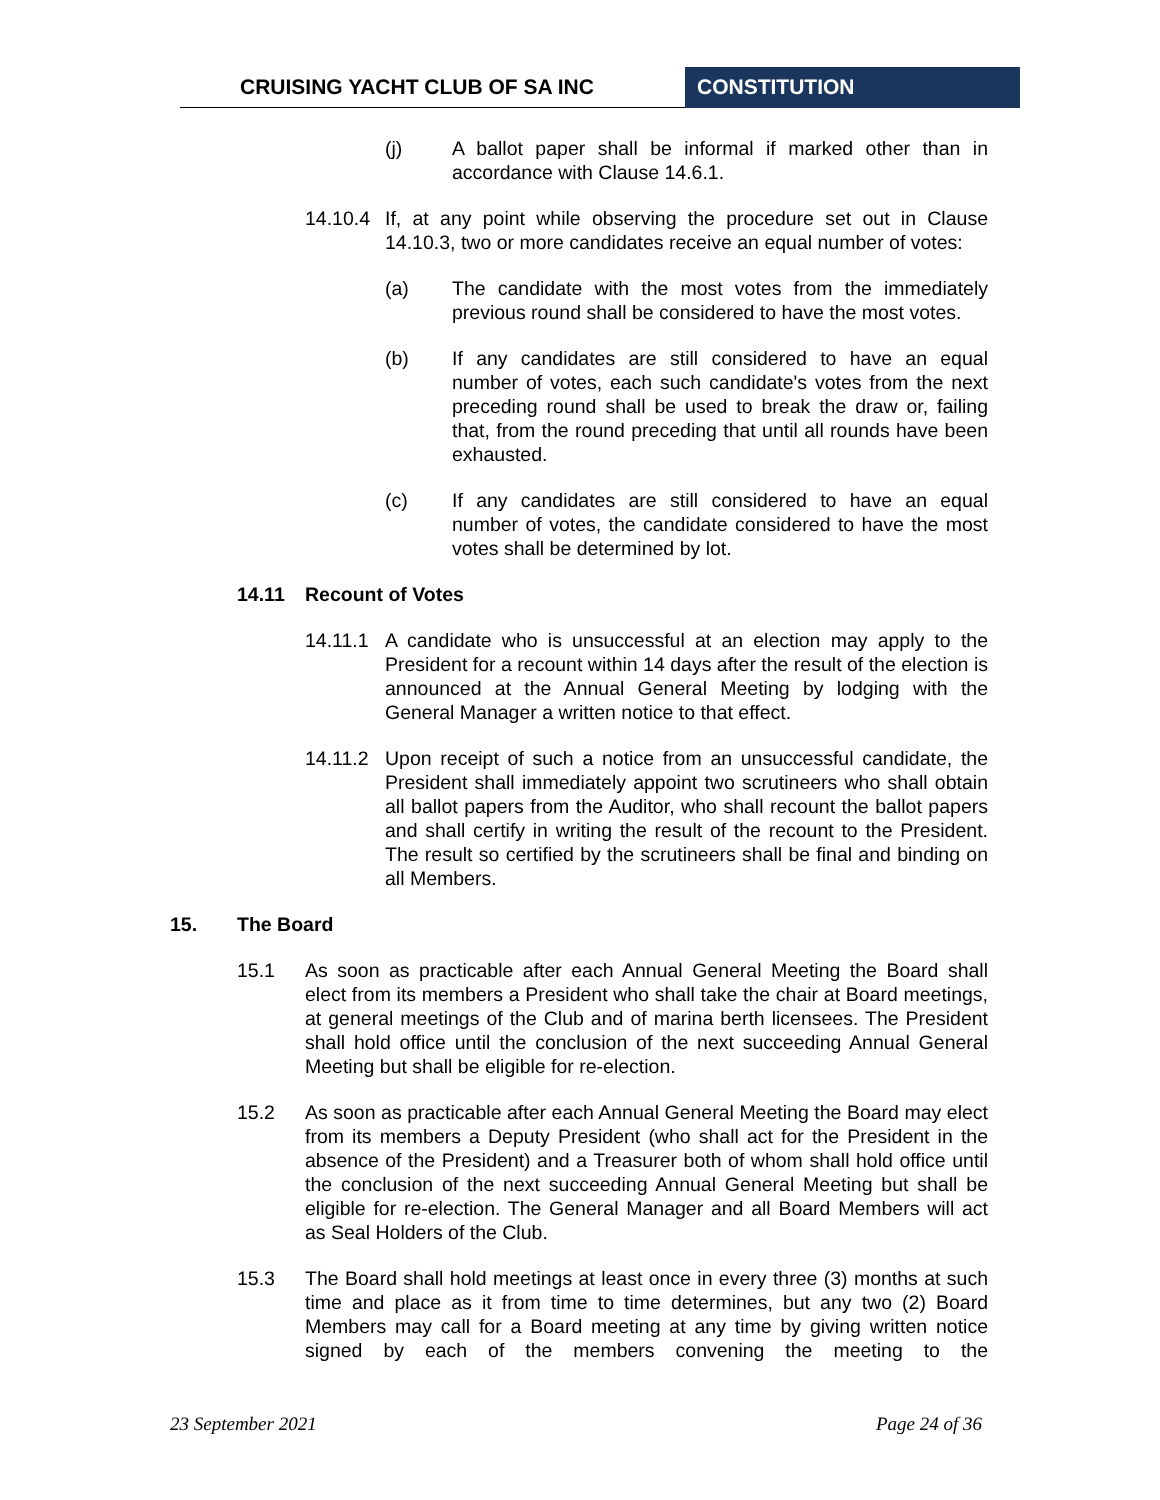CRUISING YACHT CLUB OF SA INC CONSTITUTION
(j) A ballot paper shall be informal if marked other than in accordance with Clause 14.6.1.
14.10.4 If, at any point while observing the procedure set out in Clause 14.10.3, two or more candidates receive an equal number of votes:
(a) The candidate with the most votes from the immediately previous round shall be considered to have the most votes.
(b) If any candidates are still considered to have an equal number of votes, each such candidate's votes from the next preceding round shall be used to break the draw or, failing that, from the round preceding that until all rounds have been exhausted.
(c) If any candidates are still considered to have an equal number of votes, the candidate considered to have the most votes shall be determined by lot.
14.11 Recount of Votes
14.11.1 A candidate who is unsuccessful at an election may apply to the President for a recount within 14 days after the result of the election is announced at the Annual General Meeting by lodging with the General Manager a written notice to that effect.
14.11.2 Upon receipt of such a notice from an unsuccessful candidate, the President shall immediately appoint two scrutineers who shall obtain all ballot papers from the Auditor, who shall recount the ballot papers and shall certify in writing the result of the recount to the President. The result so certified by the scrutineers shall be final and binding on all Members.
15. The Board
15.1 As soon as practicable after each Annual General Meeting the Board shall elect from its members a President who shall take the chair at Board meetings, at general meetings of the Club and of marina berth licensees. The President shall hold office until the conclusion of the next succeeding Annual General Meeting but shall be eligible for re-election.
15.2 As soon as practicable after each Annual General Meeting the Board may elect from its members a Deputy President (who shall act for the President in the absence of the President) and a Treasurer both of whom shall hold office until the conclusion of the next succeeding Annual General Meeting but shall be eligible for re-election. The General Manager and all Board Members will act as Seal Holders of the Club.
15.3 The Board shall hold meetings at least once in every three (3) months at such time and place as it from time to time determines, but any two (2) Board Members may call for a Board meeting at any time by giving written notice signed by each of the members convening the meeting to the
23 September 2021 Page 24 of 36